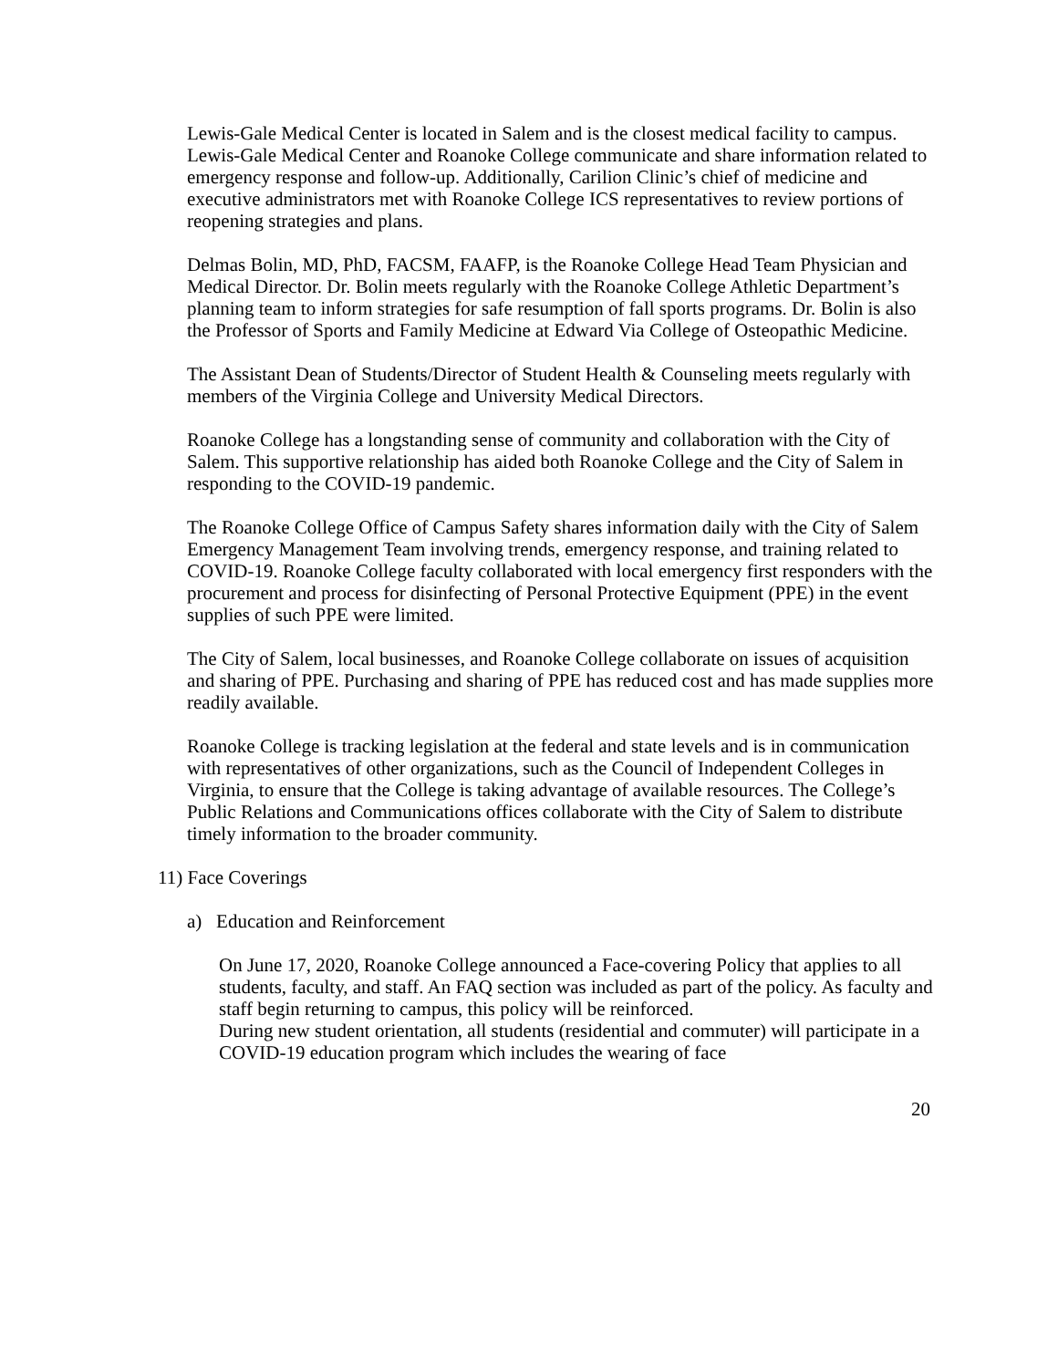Lewis-Gale Medical Center is located in Salem and is the closest medical facility to campus. Lewis-Gale Medical Center and Roanoke College communicate and share information related to emergency response and follow-up. Additionally, Carilion Clinic’s chief of medicine and executive administrators met with Roanoke College ICS representatives to review portions of reopening strategies and plans.
Delmas Bolin, MD, PhD, FACSM, FAAFP, is the Roanoke College Head Team Physician and Medical Director. Dr. Bolin meets regularly with the Roanoke College Athletic Department’s planning team to inform strategies for safe resumption of fall sports programs. Dr. Bolin is also the Professor of Sports and Family Medicine at Edward Via College of Osteopathic Medicine.
The Assistant Dean of Students/Director of Student Health & Counseling meets regularly with members of the Virginia College and University Medical Directors.
Roanoke College has a longstanding sense of community and collaboration with the City of Salem. This supportive relationship has aided both Roanoke College and the City of Salem in responding to the COVID-19 pandemic.
The Roanoke College Office of Campus Safety shares information daily with the City of Salem Emergency Management Team involving trends, emergency response, and training related to COVID-19. Roanoke College faculty collaborated with local emergency first responders with the procurement and process for disinfecting of Personal Protective Equipment (PPE) in the event supplies of such PPE were limited.
The City of Salem, local businesses, and Roanoke College collaborate on issues of acquisition and sharing of PPE. Purchasing and sharing of PPE has reduced cost and has made supplies more readily available.
Roanoke College is tracking legislation at the federal and state levels and is in communication with representatives of other organizations, such as the Council of Independent Colleges in Virginia, to ensure that the College is taking advantage of available resources. The College’s Public Relations and Communications offices collaborate with the City of Salem to distribute timely information to the broader community.
11) Face Coverings
a) Education and Reinforcement
On June 17, 2020, Roanoke College announced a Face-covering Policy that applies to all students, faculty, and staff. An FAQ section was included as part of the policy. As faculty and staff begin returning to campus, this policy will be reinforced.
During new student orientation, all students (residential and commuter) will participate in a COVID-19 education program which includes the wearing of face
20